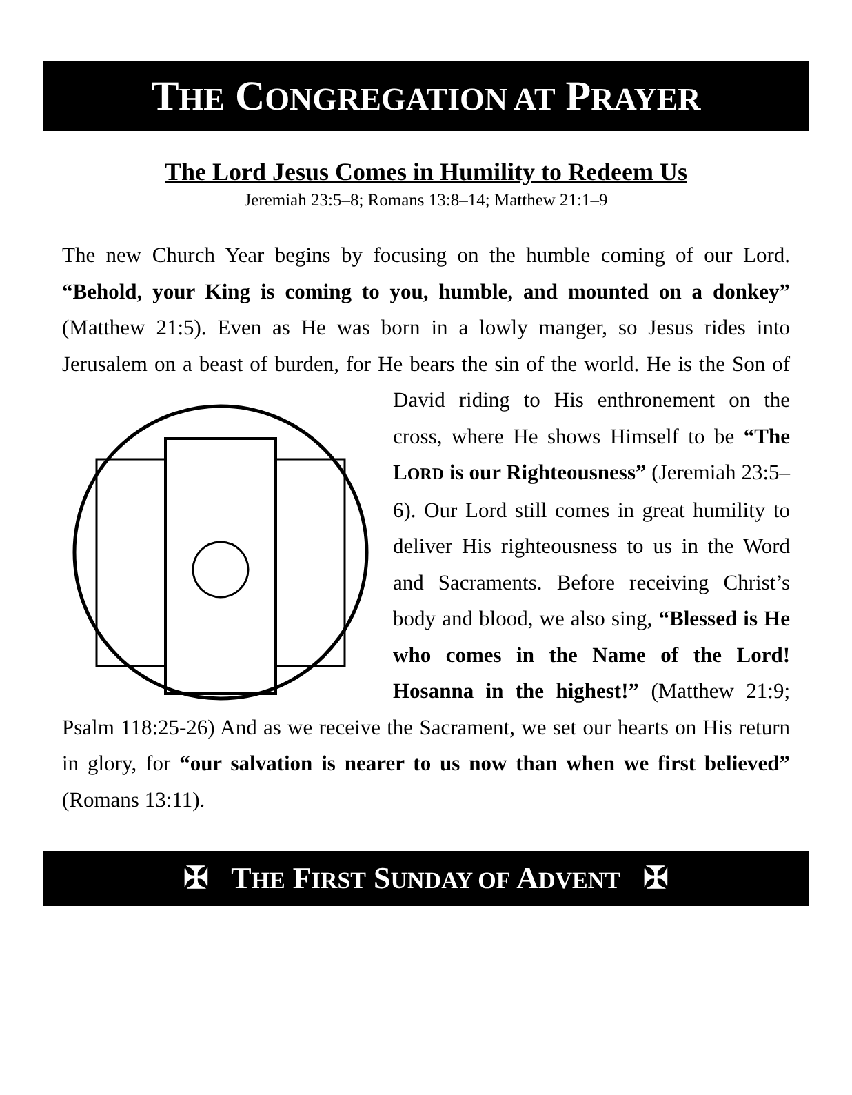THE CONGREGATION AT PRAYER
The Lord Jesus Comes in Humility to Redeem Us
Jeremiah 23:5–8; Romans 13:8–14; Matthew 21:1–9
The new Church Year begins by focusing on the humble coming of our Lord. “Behold, your King is coming to you, humble, and mounted on a donkey” (Matthew 21:5). Even as He was born in a lowly manger, so Jesus rides into Jerusalem on a beast of burden, for He bears the sin of the world. He is the Son of David riding to His enthronement on the cross, where He shows Himself to be “The LORD is our Righteousness” (Jeremiah 23:5–6). Our Lord still comes in great humility to deliver His righteousness to us in the Word and Sacraments. Before receiving Christ’s body and blood, we also sing, “Blessed is He who comes in the Name of the Lord! Hosanna in the highest!” (Matthew 21:9; Psalm 118:25-26) And as we receive the Sacrament, we set our hearts on His return in glory, for “our salvation is nearer to us now than when we first believed” (Romans 13:11).
✠ THE FIRST SUNDAY OF ADVENT ✠